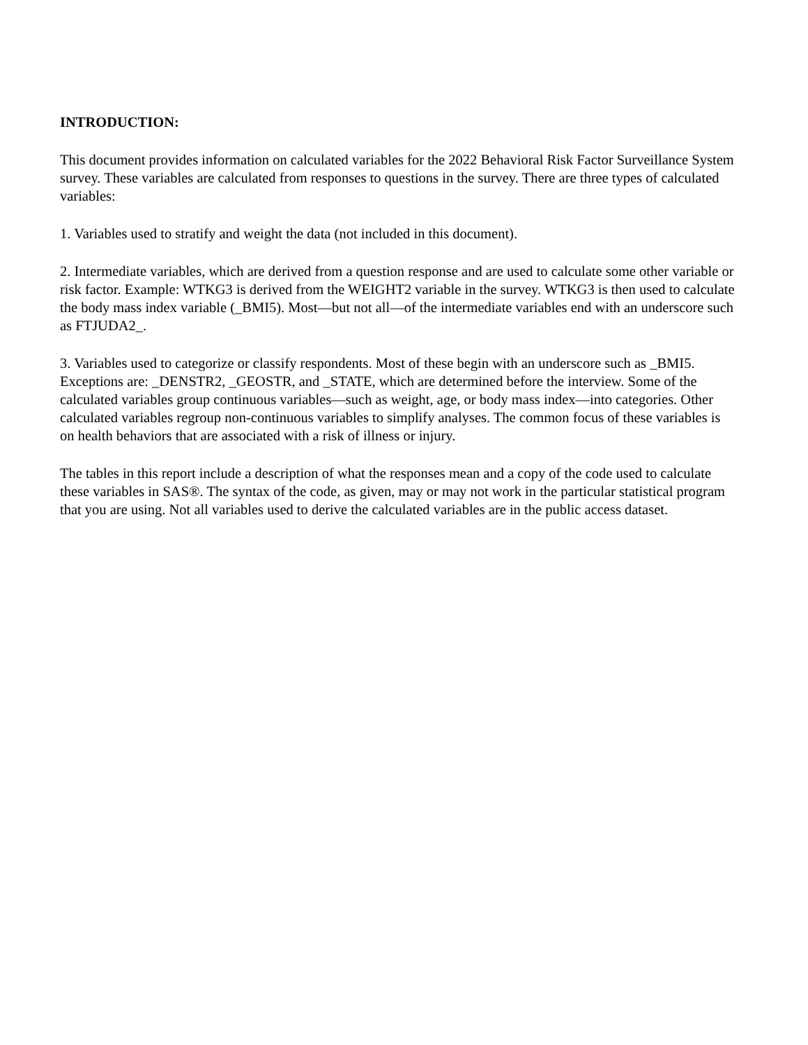INTRODUCTION:
This document provides information on calculated variables for the 2022 Behavioral Risk Factor Surveillance System survey. These variables are calculated from responses to questions in the survey. There are three types of calculated variables:
1. Variables used to stratify and weight the data (not included in this document).
2. Intermediate variables, which are derived from a question response and are used to calculate some other variable or risk factor. Example: WTKG3 is derived from the WEIGHT2 variable in the survey. WTKG3 is then used to calculate the body mass index variable (_BMI5). Most—but not all—of the intermediate variables end with an underscore such as FTJUDA2_.
3. Variables used to categorize or classify respondents. Most of these begin with an underscore such as _BMI5. Exceptions are: _DENSTR2, _GEOSTR, and _STATE, which are determined before the interview. Some of the calculated variables group continuous variables—such as weight, age, or body mass index—into categories. Other calculated variables regroup non-continuous variables to simplify analyses. The common focus of these variables is on health behaviors that are associated with a risk of illness or injury.
The tables in this report include a description of what the responses mean and a copy of the code used to calculate these variables in SAS®. The syntax of the code, as given, may or may not work in the particular statistical program that you are using. Not all variables used to derive the calculated variables are in the public access dataset.